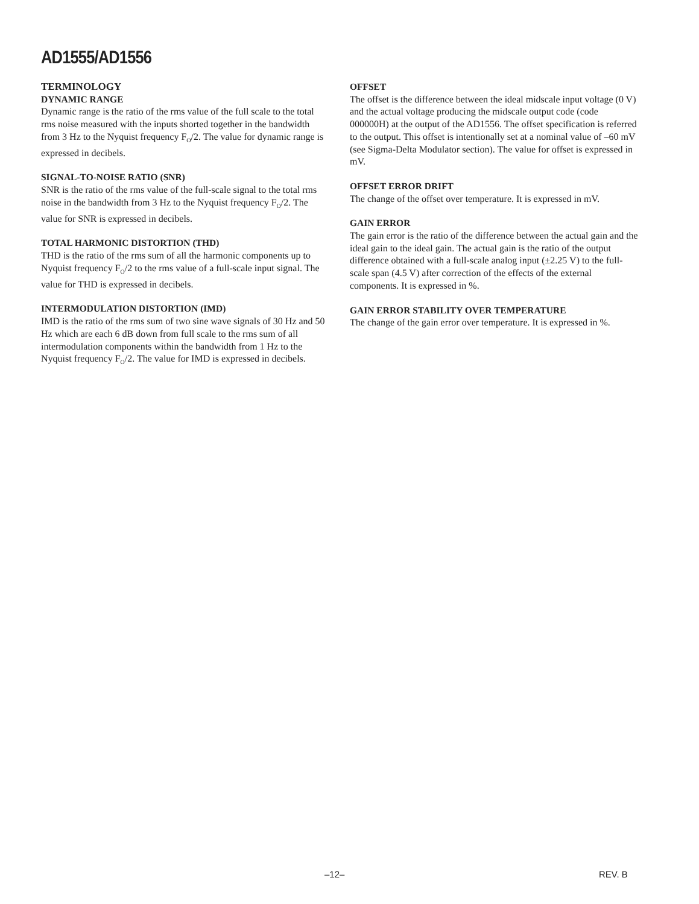AD1555/AD1556
TERMINOLOGY
DYNAMIC RANGE
Dynamic range is the ratio of the rms value of the full scale to the total rms noise measured with the inputs shorted together in the bandwidth from 3 Hz to the Nyquist frequency F<sub>O</sub>/2. The value for dynamic range is expressed in decibels.
SIGNAL-TO-NOISE RATIO (SNR)
SNR is the ratio of the rms value of the full-scale signal to the total rms noise in the bandwidth from 3 Hz to the Nyquist frequency F<sub>O</sub>/2. The value for SNR is expressed in decibels.
TOTAL HARMONIC DISTORTION (THD)
THD is the ratio of the rms sum of all the harmonic components up to Nyquist frequency F<sub>O</sub>/2 to the rms value of a full-scale input signal. The value for THD is expressed in decibels.
INTERMODULATION DISTORTION (IMD)
IMD is the ratio of the rms sum of two sine wave signals of 30 Hz and 50 Hz which are each 6 dB down from full scale to the rms sum of all intermodulation components within the bandwidth from 1 Hz to the Nyquist frequency F<sub>O</sub>/2. The value for IMD is expressed in decibels.
OFFSET
The offset is the difference between the ideal midscale input voltage (0 V) and the actual voltage producing the midscale output code (code 000000H) at the output of the AD1556. The offset specification is referred to the output. This offset is intentionally set at a nominal value of –60 mV (see Sigma-Delta Modulator section). The value for offset is expressed in mV.
OFFSET ERROR DRIFT
The change of the offset over temperature. It is expressed in mV.
GAIN ERROR
The gain error is the ratio of the difference between the actual gain and the ideal gain to the ideal gain. The actual gain is the ratio of the output difference obtained with a full-scale analog input (±2.25 V) to the full-scale span (4.5 V) after correction of the effects of the external components. It is expressed in %.
GAIN ERROR STABILITY OVER TEMPERATURE
The change of the gain error over temperature. It is expressed in %.
–12– REV. B